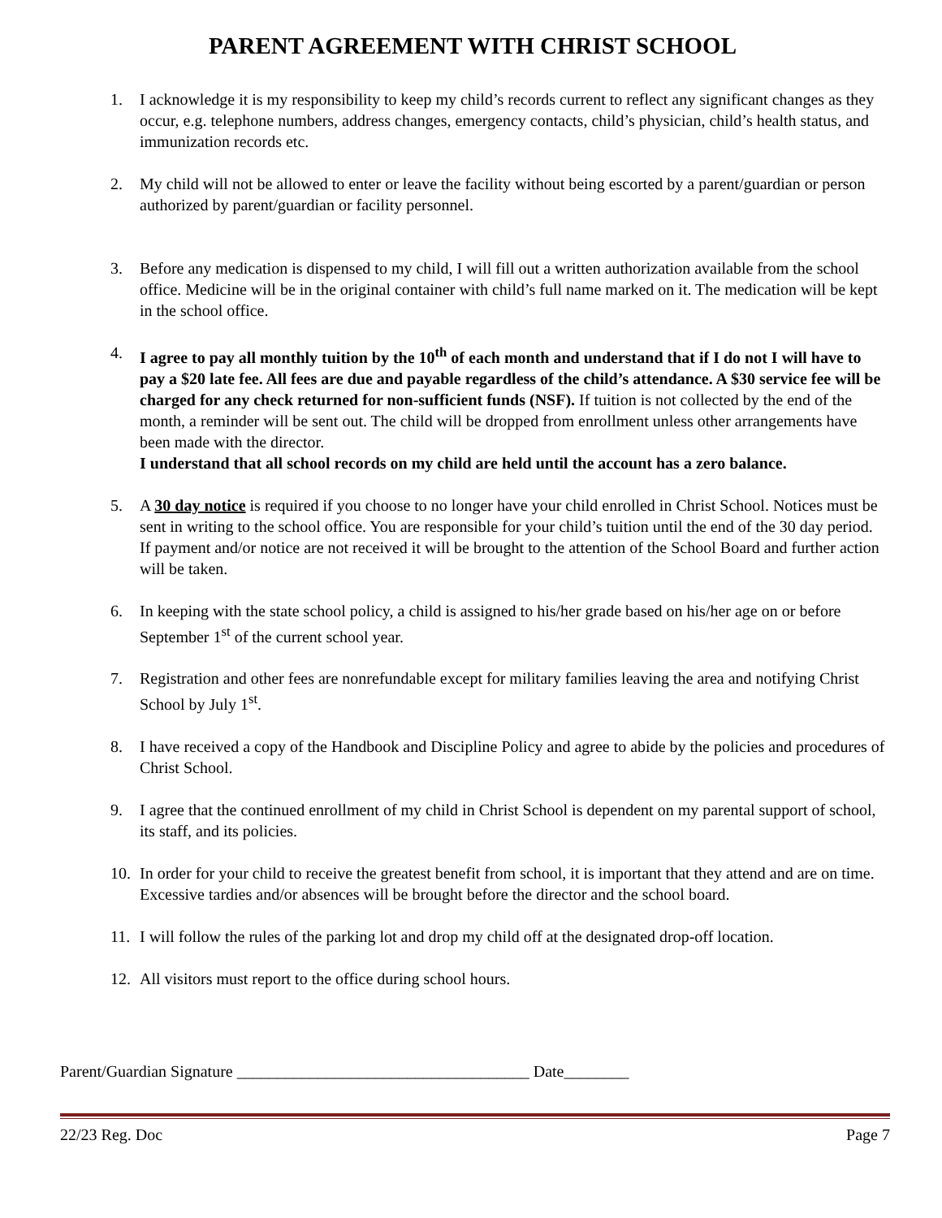PARENT AGREEMENT WITH CHRIST SCHOOL
1. I acknowledge it is my responsibility to keep my child’s records current to reflect any significant changes as they occur, e.g. telephone numbers, address changes, emergency contacts, child’s physician, child’s health status, and immunization records etc.
2. My child will not be allowed to enter or leave the facility without being escorted by a parent/guardian or person authorized by parent/guardian or facility personnel.
3. Before any medication is dispensed to my child, I will fill out a written authorization available from the school office. Medicine will be in the original container with child’s full name marked on it. The medication will be kept in the school office.
4. I agree to pay all monthly tuition by the 10<sup>th</sup> of each month and understand that if I do not I will have to pay a $20 late fee. All fees are due and payable regardless of the child’s attendance. A $30 service fee will be charged for any check returned for non-sufficient funds (NSF). If tuition is not collected by the end of the month, a reminder will be sent out. The child will be dropped from enrollment unless other arrangements have been made with the director.
I understand that all school records on my child are held until the account has a zero balance.
5. A 30 day notice is required if you choose to no longer have your child enrolled in Christ School. Notices must be sent in writing to the school office. You are responsible for your child’s tuition until the end of the 30 day period. If payment and/or notice are not received it will be brought to the attention of the School Board and further action will be taken.
6. In keeping with the state school policy, a child is assigned to his/her grade based on his/her age on or before September 1<sup>st</sup> of the current school year.
7. Registration and other fees are nonrefundable except for military families leaving the area and notifying Christ School by July 1<sup>st</sup>.
8. I have received a copy of the Handbook and Discipline Policy and agree to abide by the policies and procedures of Christ School.
9. I agree that the continued enrollment of my child in Christ School is dependent on my parental support of school, its staff, and its policies.
10. In order for your child to receive the greatest benefit from school, it is important that they attend and are on time. Excessive tardies and/or absences will be brought before the director and the school board.
11. I will follow the rules of the parking lot and drop my child off at the designated drop-off location.
12. All visitors must report to the office during school hours.
Parent/Guardian Signature ____________________________________ Date________
22/23 Reg. Doc Page 7